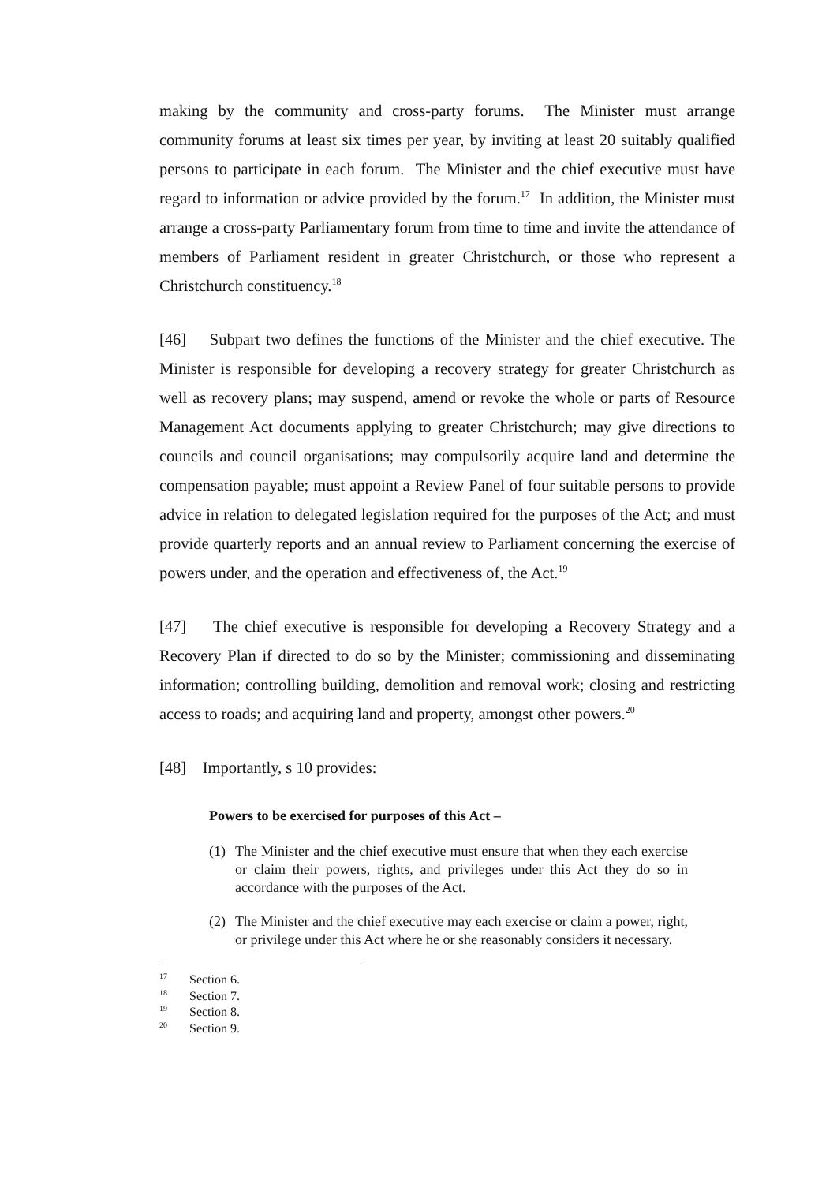making by the community and cross-party forums. The Minister must arrange community forums at least six times per year, by inviting at least 20 suitably qualified persons to participate in each forum. The Minister and the chief executive must have regard to information or advice provided by the forum.<sup>17</sup> In addition, the Minister must arrange a cross-party Parliamentary forum from time to time and invite the attendance of members of Parliament resident in greater Christchurch, or those who represent a Christchurch constituency.<sup>18</sup>
[46] Subpart two defines the functions of the Minister and the chief executive. The Minister is responsible for developing a recovery strategy for greater Christchurch as well as recovery plans; may suspend, amend or revoke the whole or parts of Resource Management Act documents applying to greater Christchurch; may give directions to councils and council organisations; may compulsorily acquire land and determine the compensation payable; must appoint a Review Panel of four suitable persons to provide advice in relation to delegated legislation required for the purposes of the Act; and must provide quarterly reports and an annual review to Parliament concerning the exercise of powers under, and the operation and effectiveness of, the Act.<sup>19</sup>
[47] The chief executive is responsible for developing a Recovery Strategy and a Recovery Plan if directed to do so by the Minister; commissioning and disseminating information; controlling building, demolition and removal work; closing and restricting access to roads; and acquiring land and property, amongst other powers.<sup>20</sup>
[48] Importantly, s 10 provides:
Powers to be exercised for purposes of this Act –
(1) The Minister and the chief executive must ensure that when they each exercise or claim their powers, rights, and privileges under this Act they do so in accordance with the purposes of the Act.
(2) The Minister and the chief executive may each exercise or claim a power, right, or privilege under this Act where he or she reasonably considers it necessary.
<sup>17</sup> Section 6.
<sup>18</sup> Section 7.
<sup>19</sup> Section 8.
<sup>20</sup> Section 9.